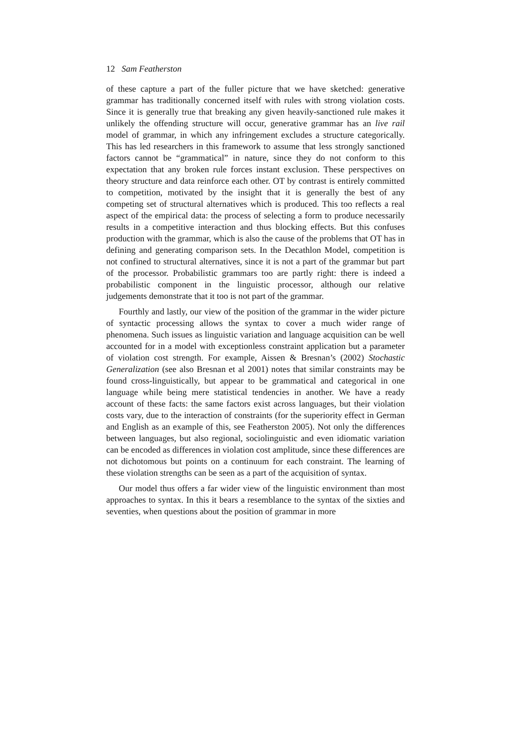12 Sam Featherston
of these capture a part of the fuller picture that we have sketched: generative grammar has traditionally concerned itself with rules with strong violation costs. Since it is generally true that breaking any given heavily-sanctioned rule makes it unlikely the offending structure will occur, generative grammar has an live rail model of grammar, in which any infringement excludes a structure categorically. This has led researchers in this framework to assume that less strongly sanctioned factors cannot be “grammatical” in nature, since they do not conform to this expectation that any broken rule forces instant exclusion. These perspectives on theory structure and data reinforce each other. OT by contrast is entirely committed to competition, motivated by the insight that it is generally the best of any competing set of structural alternatives which is produced. This too reflects a real aspect of the empirical data: the process of selecting a form to produce necessarily results in a competitive interaction and thus blocking effects. But this confuses production with the grammar, which is also the cause of the problems that OT has in defining and generating comparison sets. In the Decathlon Model, competition is not confined to structural alternatives, since it is not a part of the grammar but part of the processor. Probabilistic grammars too are partly right: there is indeed a probabilistic component in the linguistic processor, although our relative judgements demonstrate that it too is not part of the grammar.
Fourthly and lastly, our view of the position of the grammar in the wider picture of syntactic processing allows the syntax to cover a much wider range of phenomena. Such issues as linguistic variation and language acquisition can be well accounted for in a model with exceptionless constraint application but a parameter of violation cost strength. For example, Aissen & Bresnan’s (2002) Stochastic Generalization (see also Bresnan et al 2001) notes that similar constraints may be found cross-linguistically, but appear to be grammatical and categorical in one language while being mere statistical tendencies in another. We have a ready account of these facts: the same factors exist across languages, but their violation costs vary, due to the interaction of constraints (for the superiority effect in German and English as an example of this, see Featherston 2005). Not only the differences between languages, but also regional, sociolinguistic and even idiomatic variation can be encoded as differences in violation cost amplitude, since these differences are not dichotomous but points on a continuum for each constraint. The learning of these violation strengths can be seen as a part of the acquisition of syntax.
Our model thus offers a far wider view of the linguistic environment than most approaches to syntax. In this it bears a resemblance to the syntax of the sixties and seventies, when questions about the position of grammar in more